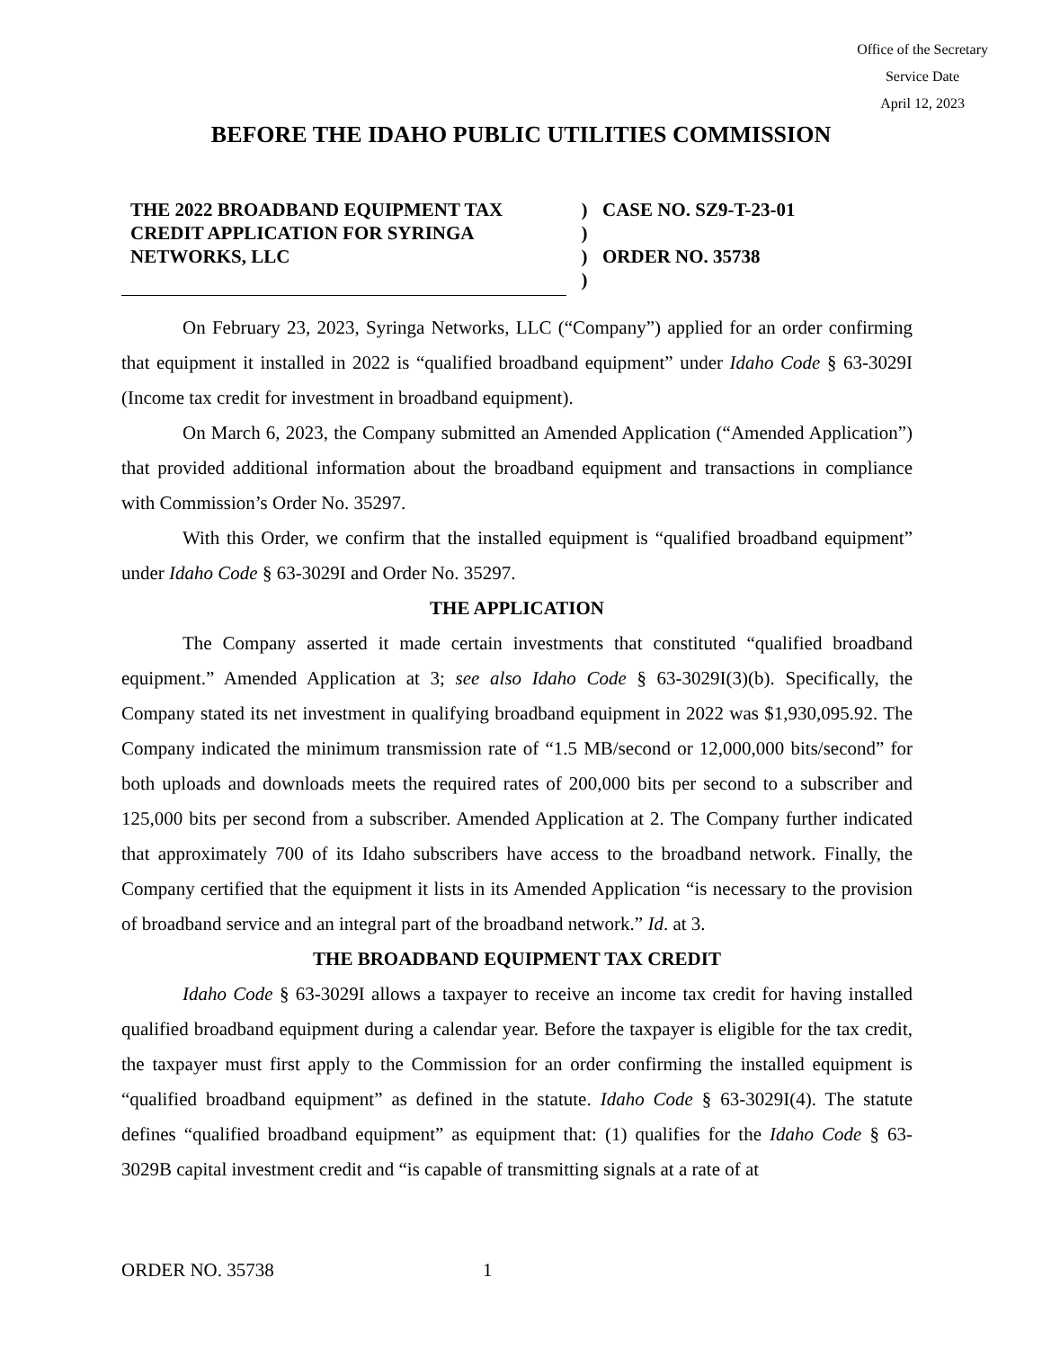Office of the Secretary
Service Date
April 12, 2023
BEFORE THE IDAHO PUBLIC UTILITIES COMMISSION
THE 2022 BROADBAND EQUIPMENT TAX CREDIT APPLICATION FOR SYRINGA NETWORKS, LLC
)
)
)
)
CASE NO. SZ9-T-23-01
ORDER NO. 35738
On February 23, 2023, Syringa Networks, LLC (“Company”) applied for an order confirming that equipment it installed in 2022 is “qualified broadband equipment” under Idaho Code § 63-3029I (Income tax credit for investment in broadband equipment).
On March 6, 2023, the Company submitted an Amended Application (“Amended Application”) that provided additional information about the broadband equipment and transactions in compliance with Commission’s Order No. 35297.
With this Order, we confirm that the installed equipment is “qualified broadband equipment” under Idaho Code § 63-3029I and Order No. 35297.
THE APPLICATION
The Company asserted it made certain investments that constituted “qualified broadband equipment.” Amended Application at 3; see also Idaho Code § 63-3029I(3)(b). Specifically, the Company stated its net investment in qualifying broadband equipment in 2022 was $1,930,095.92. The Company indicated the minimum transmission rate of “1.5 MB/second or 12,000,000 bits/second” for both uploads and downloads meets the required rates of 200,000 bits per second to a subscriber and 125,000 bits per second from a subscriber. Amended Application at 2. The Company further indicated that approximately 700 of its Idaho subscribers have access to the broadband network. Finally, the Company certified that the equipment it lists in its Amended Application “is necessary to the provision of broadband service and an integral part of the broadband network.” Id. at 3.
THE BROADBAND EQUIPMENT TAX CREDIT
Idaho Code § 63-3029I allows a taxpayer to receive an income tax credit for having installed qualified broadband equipment during a calendar year. Before the taxpayer is eligible for the tax credit, the taxpayer must first apply to the Commission for an order confirming the installed equipment is “qualified broadband equipment” as defined in the statute. Idaho Code § 63-3029I(4). The statute defines “qualified broadband equipment” as equipment that: (1) qualifies for the Idaho Code § 63-3029B capital investment credit and “is capable of transmitting signals at a rate of at
ORDER NO. 35738 1